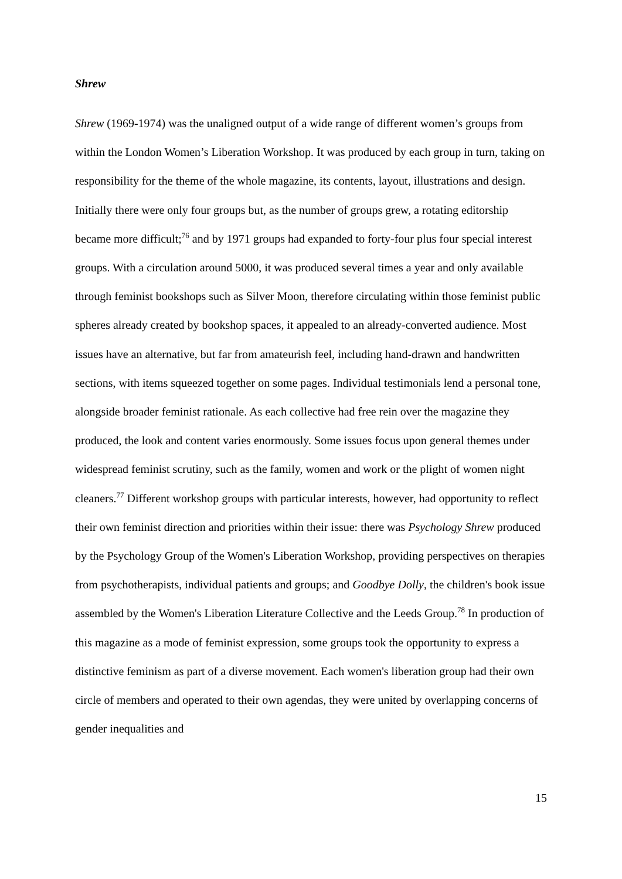Shrew
Shrew (1969-1974) was the unaligned output of a wide range of different women’s groups from within the London Women’s Liberation Workshop. It was produced by each group in turn, taking on responsibility for the theme of the whole magazine, its contents, layout, illustrations and design. Initially there were only four groups but, as the number of groups grew, a rotating editorship became more difficult;<sup>76</sup> and by 1971 groups had expanded to forty-four plus four special interest groups. With a circulation around 5000, it was produced several times a year and only available through feminist bookshops such as Silver Moon, therefore circulating within those feminist public spheres already created by bookshop spaces, it appealed to an already-converted audience. Most issues have an alternative, but far from amateurish feel, including hand-drawn and handwritten sections, with items squeezed together on some pages. Individual testimonials lend a personal tone, alongside broader feminist rationale. As each collective had free rein over the magazine they produced, the look and content varies enormously. Some issues focus upon general themes under widespread feminist scrutiny, such as the family, women and work or the plight of women night cleaners.<sup>77</sup> Different workshop groups with particular interests, however, had opportunity to reflect their own feminist direction and priorities within their issue: there was Psychology Shrew produced by the Psychology Group of the Women's Liberation Workshop, providing perspectives on therapies from psychotherapists, individual patients and groups; and Goodbye Dolly, the children's book issue assembled by the Women's Liberation Literature Collective and the Leeds Group.<sup>78</sup> In production of this magazine as a mode of feminist expression, some groups took the opportunity to express a distinctive feminism as part of a diverse movement. Each women's liberation group had their own circle of members and operated to their own agendas, they were united by overlapping concerns of gender inequalities and
15